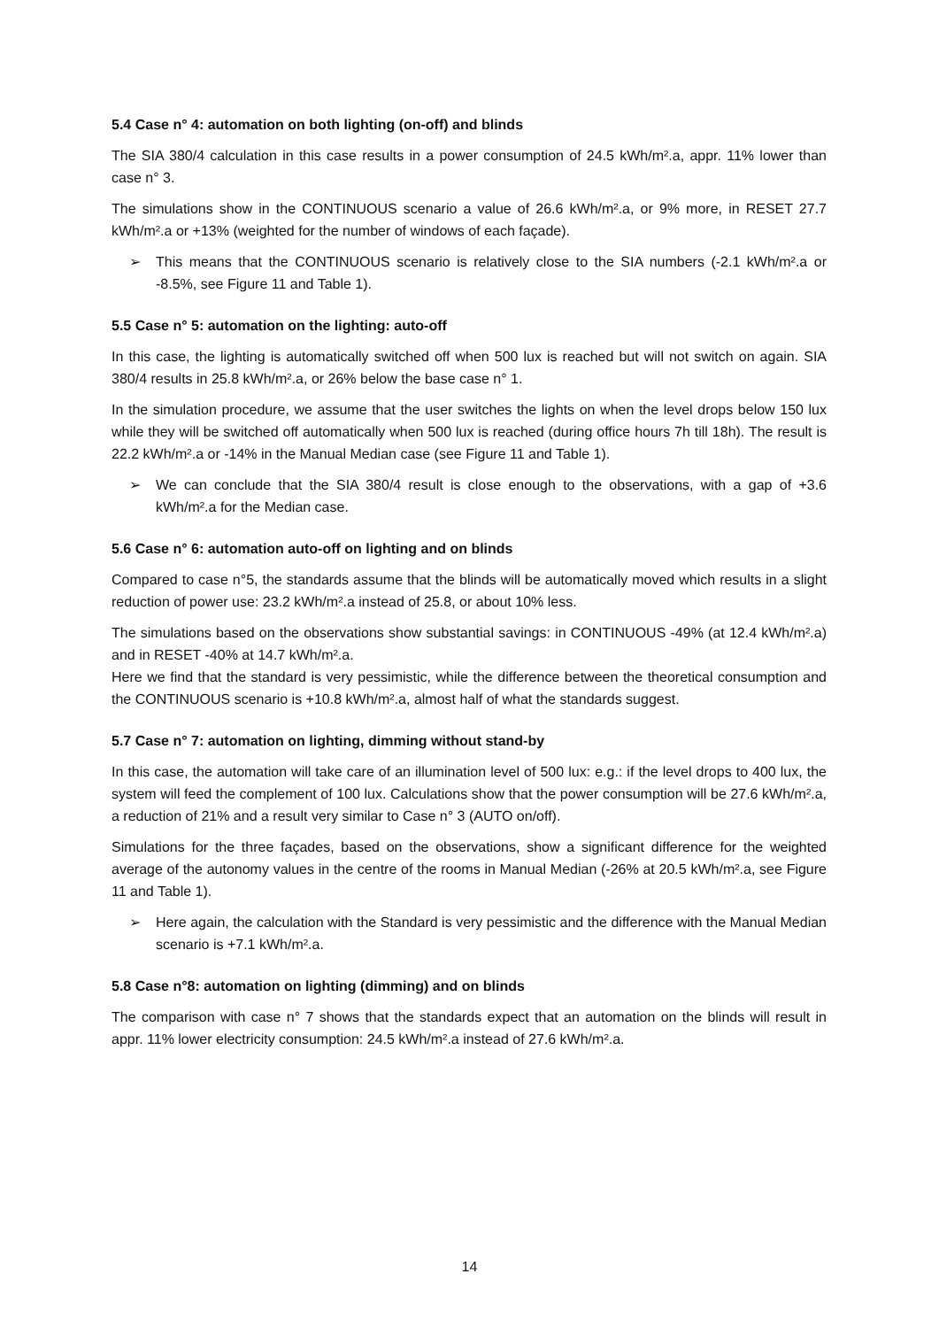5.4 Case n° 4: automation on both lighting (on-off) and blinds
The SIA 380/4 calculation in this case results in a power consumption of 24.5 kWh/m².a, appr. 11% lower than case n° 3.
The simulations show in the CONTINUOUS scenario a value of 26.6 kWh/m².a, or 9% more, in RESET 27.7 kWh/m².a or +13% (weighted for the number of windows of each façade).
➢ This means that the CONTINUOUS scenario is relatively close to the SIA numbers (-2.1 kWh/m².a or -8.5%, see Figure 11 and Table 1).
5.5 Case n° 5: automation on the lighting: auto-off
In this case, the lighting is automatically switched off when 500 lux is reached but will not switch on again. SIA 380/4 results in 25.8 kWh/m².a, or 26% below the base case n° 1.
In the simulation procedure, we assume that the user switches the lights on when the level drops below 150 lux while they will be switched off automatically when 500 lux is reached (during office hours 7h till 18h). The result is 22.2 kWh/m².a or -14% in the Manual Median case (see Figure 11 and Table 1).
➢ We can conclude that the SIA 380/4 result is close enough to the observations, with a gap of +3.6 kWh/m².a for the Median case.
5.6 Case n° 6: automation auto-off on lighting and on blinds
Compared to case n°5, the standards assume that the blinds will be automatically moved which results in a slight reduction of power use: 23.2 kWh/m².a instead of 25.8, or about 10% less.
The simulations based on the observations show substantial savings: in CONTINUOUS -49% (at 12.4 kWh/m².a) and in RESET -40% at 14.7 kWh/m².a.
Here we find that the standard is very pessimistic, while the difference between the theoretical consumption and the CONTINUOUS scenario is +10.8 kWh/m².a, almost half of what the standards suggest.
5.7 Case n° 7: automation on lighting, dimming without stand-by
In this case, the automation will take care of an illumination level of 500 lux: e.g.: if the level drops to 400 lux, the system will feed the complement of 100 lux. Calculations show that the power consumption will be 27.6 kWh/m².a, a reduction of 21% and a result very similar to Case n° 3 (AUTO on/off).
Simulations for the three façades, based on the observations, show a significant difference for the weighted average of the autonomy values in the centre of the rooms in Manual Median (-26% at 20.5 kWh/m².a, see Figure 11 and Table 1).
➢ Here again, the calculation with the Standard is very pessimistic and the difference with the Manual Median scenario is +7.1 kWh/m².a.
5.8 Case n°8: automation on lighting (dimming) and on blinds
The comparison with case n° 7 shows that the standards expect that an automation on the blinds will result in appr. 11% lower electricity consumption: 24.5 kWh/m².a instead of 27.6 kWh/m².a.
14